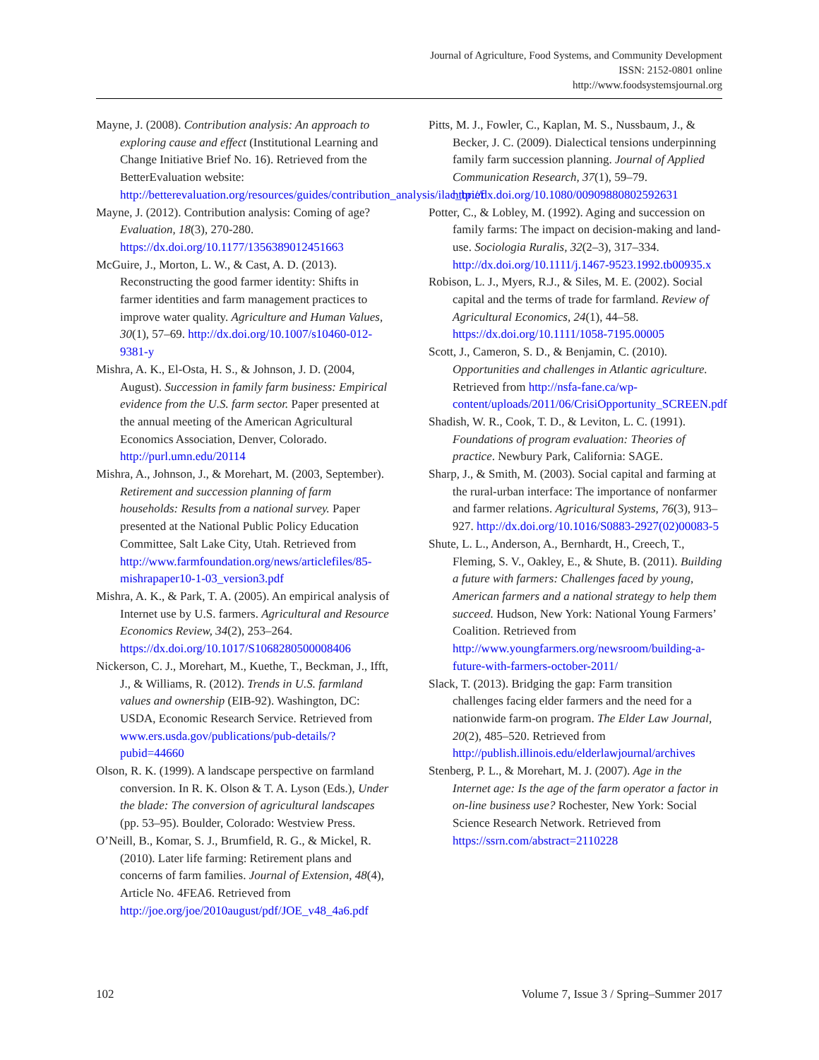Journal of Agriculture, Food Systems, and Community Development
ISSN: 2152-0801 online
http://www.foodsystemsjournal.org
Mayne, J. (2008). Contribution analysis: An approach to exploring cause and effect (Institutional Learning and Change Initiative Brief No. 16). Retrieved from the BetterEvaluation website: http://betterevaluation.org/resources/guides/contribution_analysis/ilac_brief
Mayne, J. (2012). Contribution analysis: Coming of age? Evaluation, 18(3), 270-280. https://dx.doi.org/10.1177/1356389012451663
McGuire, J., Morton, L. W., & Cast, A. D. (2013). Reconstructing the good farmer identity: Shifts in farmer identities and farm management practices to improve water quality. Agriculture and Human Values, 30(1), 57–69. http://dx.doi.org/10.1007/s10460-012-9381-y
Mishra, A. K., El-Osta, H. S., & Johnson, J. D. (2004, August). Succession in family farm business: Empirical evidence from the U.S. farm sector. Paper presented at the annual meeting of the American Agricultural Economics Association, Denver, Colorado. http://purl.umn.edu/20114
Mishra, A., Johnson, J., & Morehart, M. (2003, September). Retirement and succession planning of farm households: Results from a national survey. Paper presented at the National Public Policy Education Committee, Salt Lake City, Utah. Retrieved from http://www.farmfoundation.org/news/articlefiles/85-mishrapaper10-1-03_version3.pdf
Mishra, A. K., & Park, T. A. (2005). An empirical analysis of Internet use by U.S. farmers. Agricultural and Resource Economics Review, 34(2), 253–264. https://dx.doi.org/10.1017/S1068280500008406
Nickerson, C. J., Morehart, M., Kuethe, T., Beckman, J., Ifft, J., & Williams, R. (2012). Trends in U.S. farmland values and ownership (EIB-92). Washington, DC: USDA, Economic Research Service. Retrieved from www.ers.usda.gov/publications/pub-details/?pubid=44660
Olson, R. K. (1999). A landscape perspective on farmland conversion. In R. K. Olson & T. A. Lyson (Eds.), Under the blade: The conversion of agricultural landscapes (pp. 53–95). Boulder, Colorado: Westview Press.
O’Neill, B., Komar, S. J., Brumfield, R. G., & Mickel, R. (2010). Later life farming: Retirement plans and concerns of farm families. Journal of Extension, 48(4), Article No. 4FEA6. Retrieved from http://joe.org/joe/2010august/pdf/JOE_v48_4a6.pdf
Pitts, M. J., Fowler, C., Kaplan, M. S., Nussbaum, J., & Becker, J. C. (2009). Dialectical tensions underpinning family farm succession planning. Journal of Applied Communication Research, 37(1), 59–79. http://dx.doi.org/10.1080/00909880802592631
Potter, C., & Lobley, M. (1992). Aging and succession on family farms: The impact on decision-making and land-use. Sociologia Ruralis, 32(2–3), 317–334. http://dx.doi.org/10.1111/j.1467-9523.1992.tb00935.x
Robison, L. J., Myers, R.J., & Siles, M. E. (2002). Social capital and the terms of trade for farmland. Review of Agricultural Economics, 24(1), 44–58. https://dx.doi.org/10.1111/1058-7195.00005
Scott, J., Cameron, S. D., & Benjamin, C. (2010). Opportunities and challenges in Atlantic agriculture. Retrieved from http://nsfa-fane.ca/wp-content/uploads/2011/06/CrisiOpportunity_SCREEN.pdf
Shadish, W. R., Cook, T. D., & Leviton, L. C. (1991). Foundations of program evaluation: Theories of practice. Newbury Park, California: SAGE.
Sharp, J., & Smith, M. (2003). Social capital and farming at the rural-urban interface: The importance of nonfarmer and farmer relations. Agricultural Systems, 76(3), 913–927. http://dx.doi.org/10.1016/S0883-2927(02)00083-5
Shute, L. L., Anderson, A., Bernhardt, H., Creech, T., Fleming, S. V., Oakley, E., & Shute, B. (2011). Building a future with farmers: Challenges faced by young, American farmers and a national strategy to help them succeed. Hudson, New York: National Young Farmers’ Coalition. Retrieved from http://www.youngfarmers.org/newsroom/building-a-future-with-farmers-october-2011/
Slack, T. (2013). Bridging the gap: Farm transition challenges facing elder farmers and the need for a nationwide farm-on program. The Elder Law Journal, 20(2), 485–520. Retrieved from http://publish.illinois.edu/elderlawjournal/archives
Stenberg, P. L., & Morehart, M. J. (2007). Age in the Internet age: Is the age of the farm operator a factor in on-line business use? Rochester, New York: Social Science Research Network. Retrieved from https://ssrn.com/abstract=2110228
102 Volume 7, Issue 3 / Spring–Summer 2017